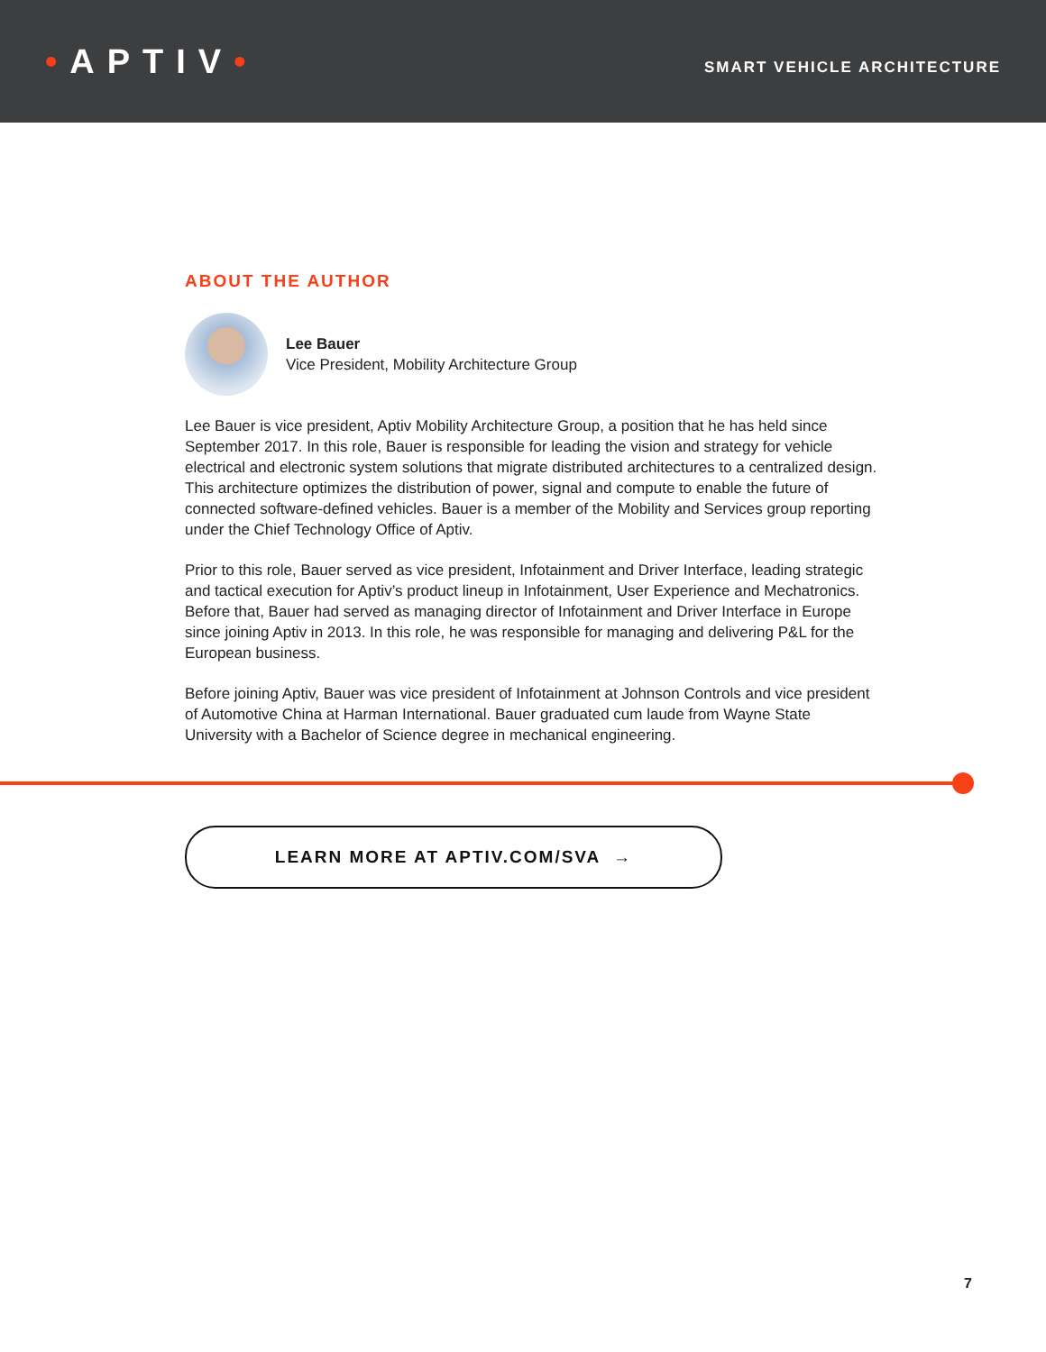•APTIV•
SMART VEHICLE ARCHITECTURE
ABOUT THE AUTHOR
Lee Bauer
Vice President, Mobility Architecture Group
Lee Bauer is vice president, Aptiv Mobility Architecture Group, a position that he has held since September 2017. In this role, Bauer is responsible for leading the vision and strategy for vehicle electrical and electronic system solutions that migrate distributed architectures to a centralized design. This architecture optimizes the distribution of power, signal and compute to enable the future of connected software-defined vehicles. Bauer is a member of the Mobility and Services group reporting under the Chief Technology Office of Aptiv.
Prior to this role, Bauer served as vice president, Infotainment and Driver Interface, leading strategic and tactical execution for Aptiv’s product lineup in Infotainment, User Experience and Mechatronics. Before that, Bauer had served as managing director of Infotainment and Driver Interface in Europe since joining Aptiv in 2013. In this role, he was responsible for managing and delivering P&L for the European business.
Before joining Aptiv, Bauer was vice president of Infotainment at Johnson Controls and vice president of Automotive China at Harman International. Bauer graduated cum laude from Wayne State University with a Bachelor of Science degree in mechanical engineering.
LEARN MORE AT APTIV.COM/SVA →
7